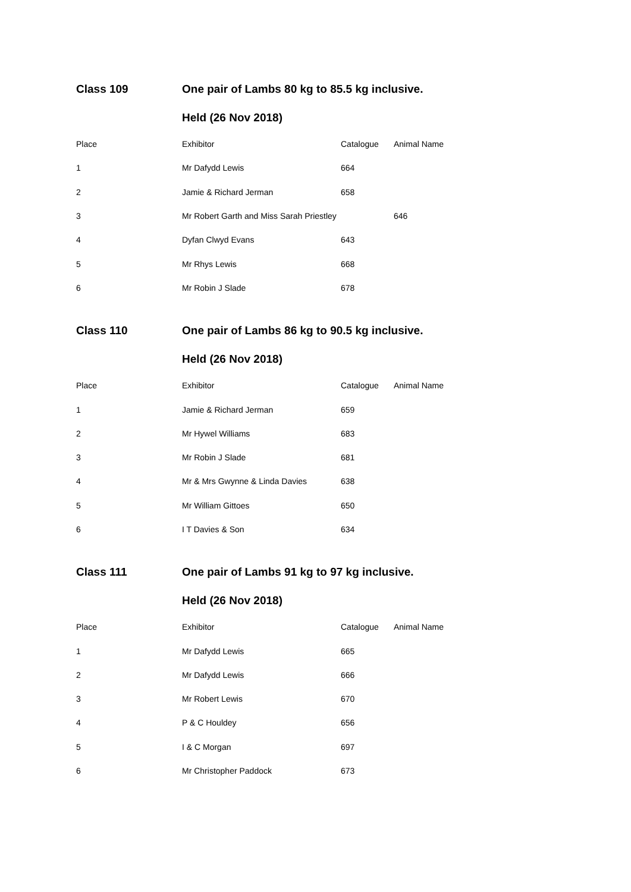Class 109 One pair of Lambs 80 kg to 85.5 kg inclusive.
Held (26 Nov 2018)
| Place | Exhibitor | Catalogue | Animal Name |
| --- | --- | --- | --- |
| 1 | Mr Dafydd Lewis | 664 | |
| 2 | Jamie & Richard Jerman | 658 | |
| 3 | Mr Robert Garth and Miss Sarah Priestley | | 646 |
| 4 | Dyfan Clwyd Evans | 643 | |
| 5 | Mr Rhys Lewis | 668 | |
| 6 | Mr Robin J Slade | 678 | |
Class 110 One pair of Lambs 86 kg to 90.5 kg inclusive.
Held (26 Nov 2018)
| Place | Exhibitor | Catalogue | Animal Name |
| --- | --- | --- | --- |
| 1 | Jamie & Richard Jerman | 659 | |
| 2 | Mr Hywel Williams | 683 | |
| 3 | Mr Robin J Slade | 681 | |
| 4 | Mr & Mrs Gwynne & Linda Davies | 638 | |
| 5 | Mr William Gittoes | 650 | |
| 6 | I T Davies & Son | 634 | |
Class 111 One pair of Lambs 91 kg to 97 kg inclusive.
Held (26 Nov 2018)
| Place | Exhibitor | Catalogue | Animal Name |
| --- | --- | --- | --- |
| 1 | Mr Dafydd Lewis | 665 | |
| 2 | Mr Dafydd Lewis | 666 | |
| 3 | Mr Robert Lewis | 670 | |
| 4 | P & C Houldey | 656 | |
| 5 | I & C Morgan | 697 | |
| 6 | Mr Christopher Paddock | 673 | |